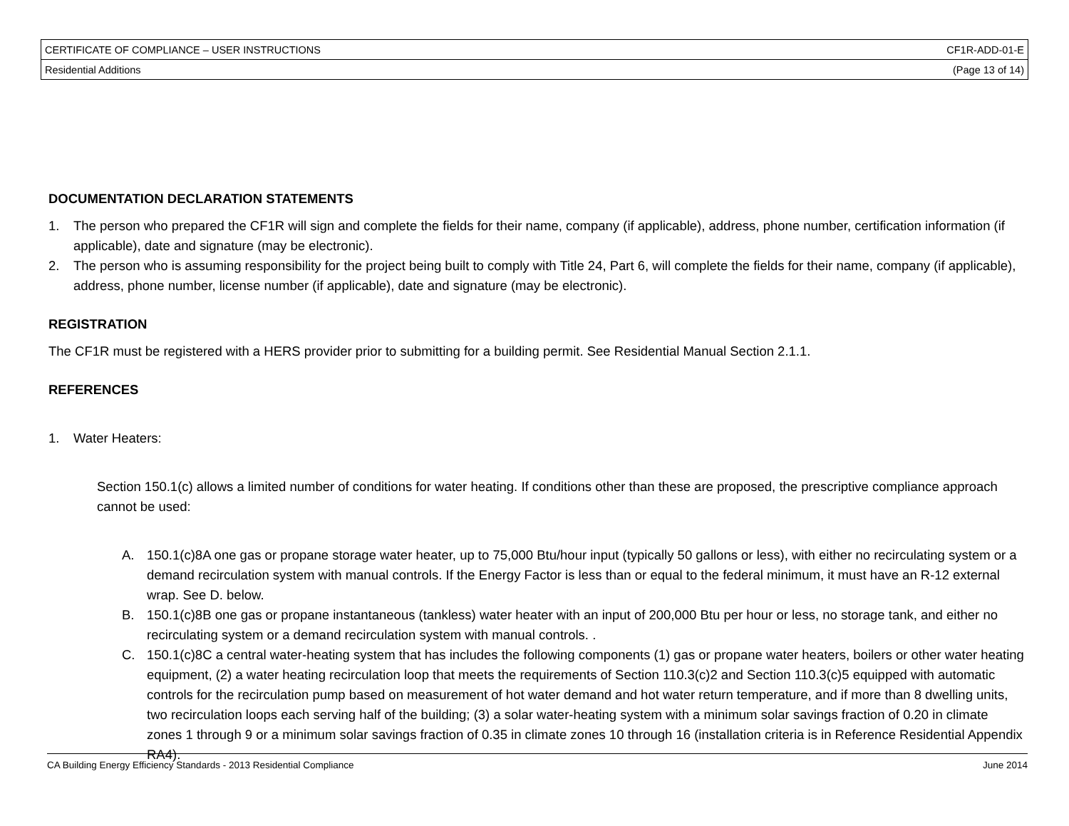| CERTIFICATE OF COMPLIANCE – USER INSTRUCTIONS | CF1R-ADD-01-E |
| Residential Additions | (Page 13 of 14) |
DOCUMENTATION DECLARATION STATEMENTS
1. The person who prepared the CF1R will sign and complete the fields for their name, company (if applicable), address, phone number, certification information (if applicable), date and signature (may be electronic).
2. The person who is assuming responsibility for the project being built to comply with Title 24, Part 6, will complete the fields for their name, company (if applicable), address, phone number, license number (if applicable), date and signature (may be electronic).
REGISTRATION
The CF1R must be registered with a HERS provider prior to submitting for a building permit. See Residential Manual Section 2.1.1.
REFERENCES
1. Water Heaters:
Section 150.1(c) allows a limited number of conditions for water heating. If conditions other than these are proposed, the prescriptive compliance approach cannot be used:
A. 150.1(c)8A one gas or propane storage water heater, up to 75,000 Btu/hour input (typically 50 gallons or less), with either no recirculating system or a demand recirculation system with manual controls. If the Energy Factor is less than or equal to the federal minimum, it must have an R-12 external wrap. See D. below.
B. 150.1(c)8B one gas or propane instantaneous (tankless) water heater with an input of 200,000 Btu per hour or less, no storage tank, and either no recirculating system or a demand recirculation system with manual controls. .
C. 150.1(c)8C a central water-heating system that has includes the following components (1) gas or propane water heaters, boilers or other water heating equipment, (2) a water heating recirculation loop that meets the requirements of Section 110.3(c)2 and Section 110.3(c)5 equipped with automatic controls for the recirculation pump based on measurement of hot water demand and hot water return temperature, and if more than 8 dwelling units, two recirculation loops each serving half of the building; (3) a solar water-heating system with a minimum solar savings fraction of 0.20 in climate zones 1 through 9 or a minimum solar savings fraction of 0.35 in climate zones 10 through 16 (installation criteria is in Reference Residential Appendix RA4).
CA Building Energy Efficiency Standards - 2013 Residential Compliance June 2014